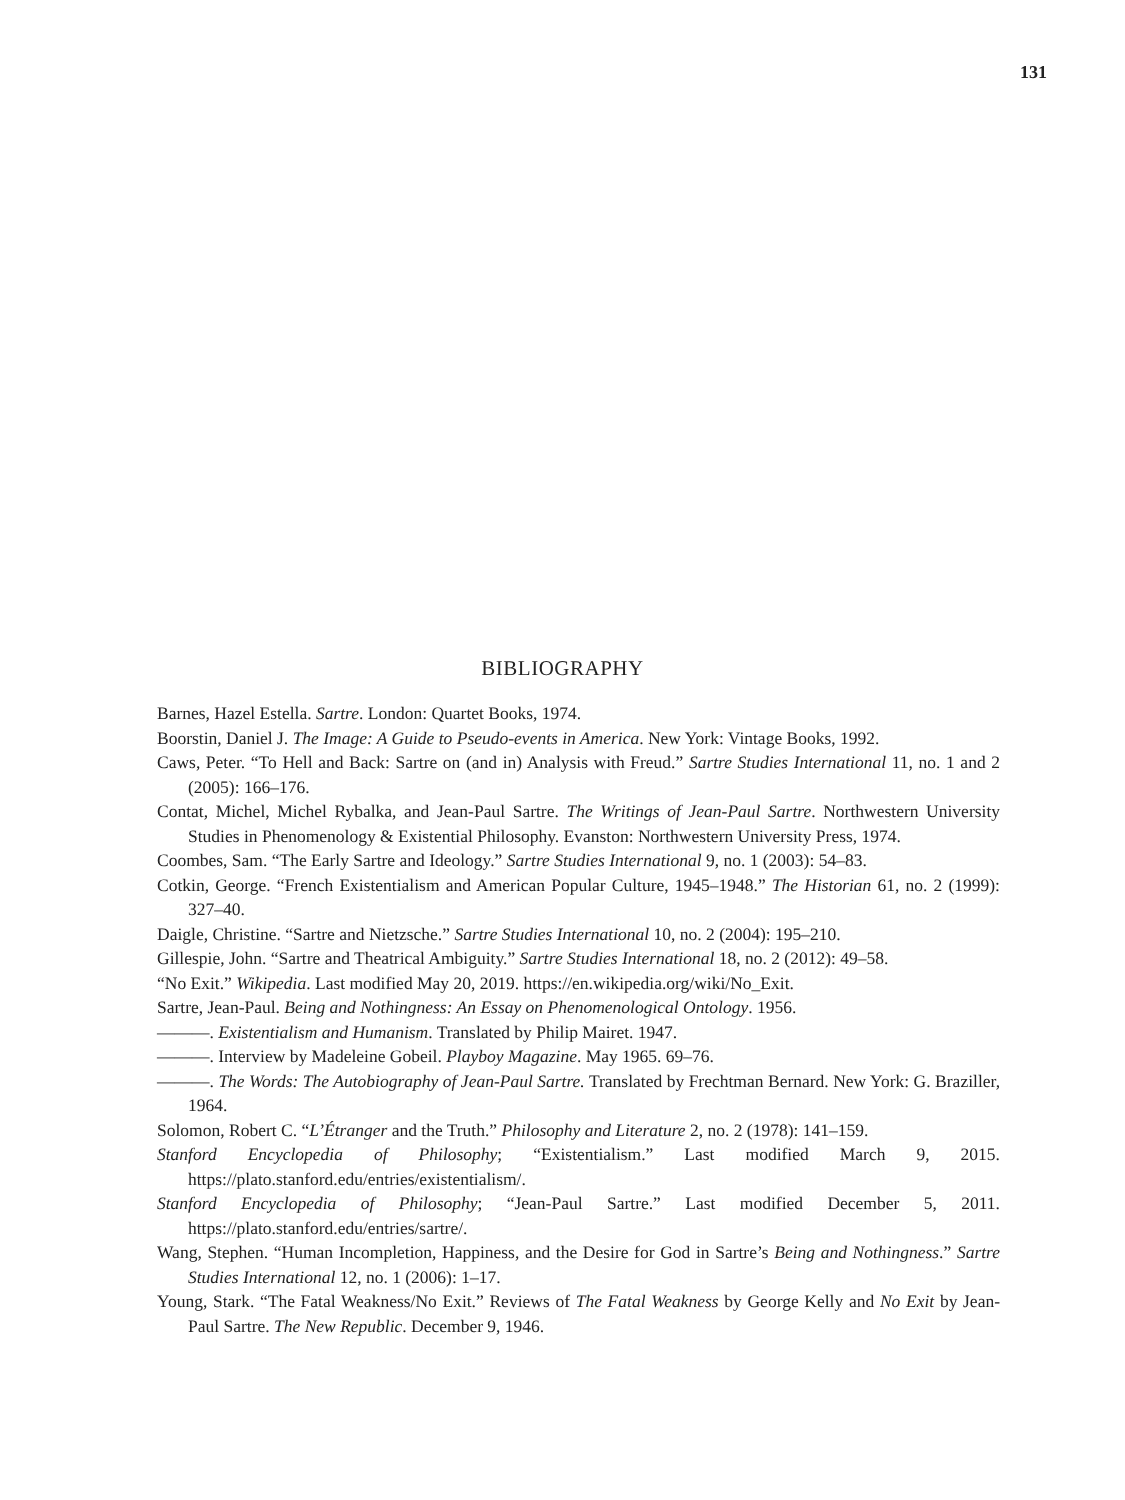131
BIBLIOGRAPHY
Barnes, Hazel Estella. Sartre. London: Quartet Books, 1974.
Boorstin, Daniel J. The Image: A Guide to Pseudo-events in America. New York: Vintage Books, 1992.
Caws, Peter. “To Hell and Back: Sartre on (and in) Analysis with Freud.” Sartre Studies International 11, no. 1 and 2 (2005): 166–176.
Contat, Michel, Michel Rybalka, and Jean-Paul Sartre. The Writings of Jean-Paul Sartre. Northwestern University Studies in Phenomenology & Existential Philosophy. Evanston: Northwestern University Press, 1974.
Coombes, Sam. “The Early Sartre and Ideology.” Sartre Studies International 9, no. 1 (2003): 54–83.
Cotkin, George. “French Existentialism and American Popular Culture, 1945–1948.” The Historian 61, no. 2 (1999): 327–40.
Daigle, Christine. “Sartre and Nietzsche.” Sartre Studies International 10, no. 2 (2004): 195–210.
Gillespie, John. “Sartre and Theatrical Ambiguity.” Sartre Studies International 18, no. 2 (2012): 49–58.
“No Exit.” Wikipedia. Last modified May 20, 2019. https://en.wikipedia.org/wiki/No_Exit.
Sartre, Jean-Paul. Being and Nothingness: An Essay on Phenomenological Ontology. 1956.
———. Existentialism and Humanism. Translated by Philip Mairet. 1947.
———. Interview by Madeleine Gobeil. Playboy Magazine. May 1965. 69–76.
———. The Words: The Autobiography of Jean-Paul Sartre. Translated by Frechtman Bernard. New York: G. Braziller, 1964.
Solomon, Robert C. “L’Étranger and the Truth.” Philosophy and Literature 2, no. 2 (1978): 141–159.
Stanford Encyclopedia of Philosophy; “Existentialism.” Last modified March 9, 2015. https://plato.stanford.edu/entries/existentialism/.
Stanford Encyclopedia of Philosophy; “Jean-Paul Sartre.” Last modified December 5, 2011. https://plato.stanford.edu/entries/sartre/.
Wang, Stephen. “Human Incompletion, Happiness, and the Desire for God in Sartre’s Being and Nothingness.” Sartre Studies International 12, no. 1 (2006): 1–17.
Young, Stark. “The Fatal Weakness/No Exit.” Reviews of The Fatal Weakness by George Kelly and No Exit by Jean-Paul Sartre. The New Republic. December 9, 1946.